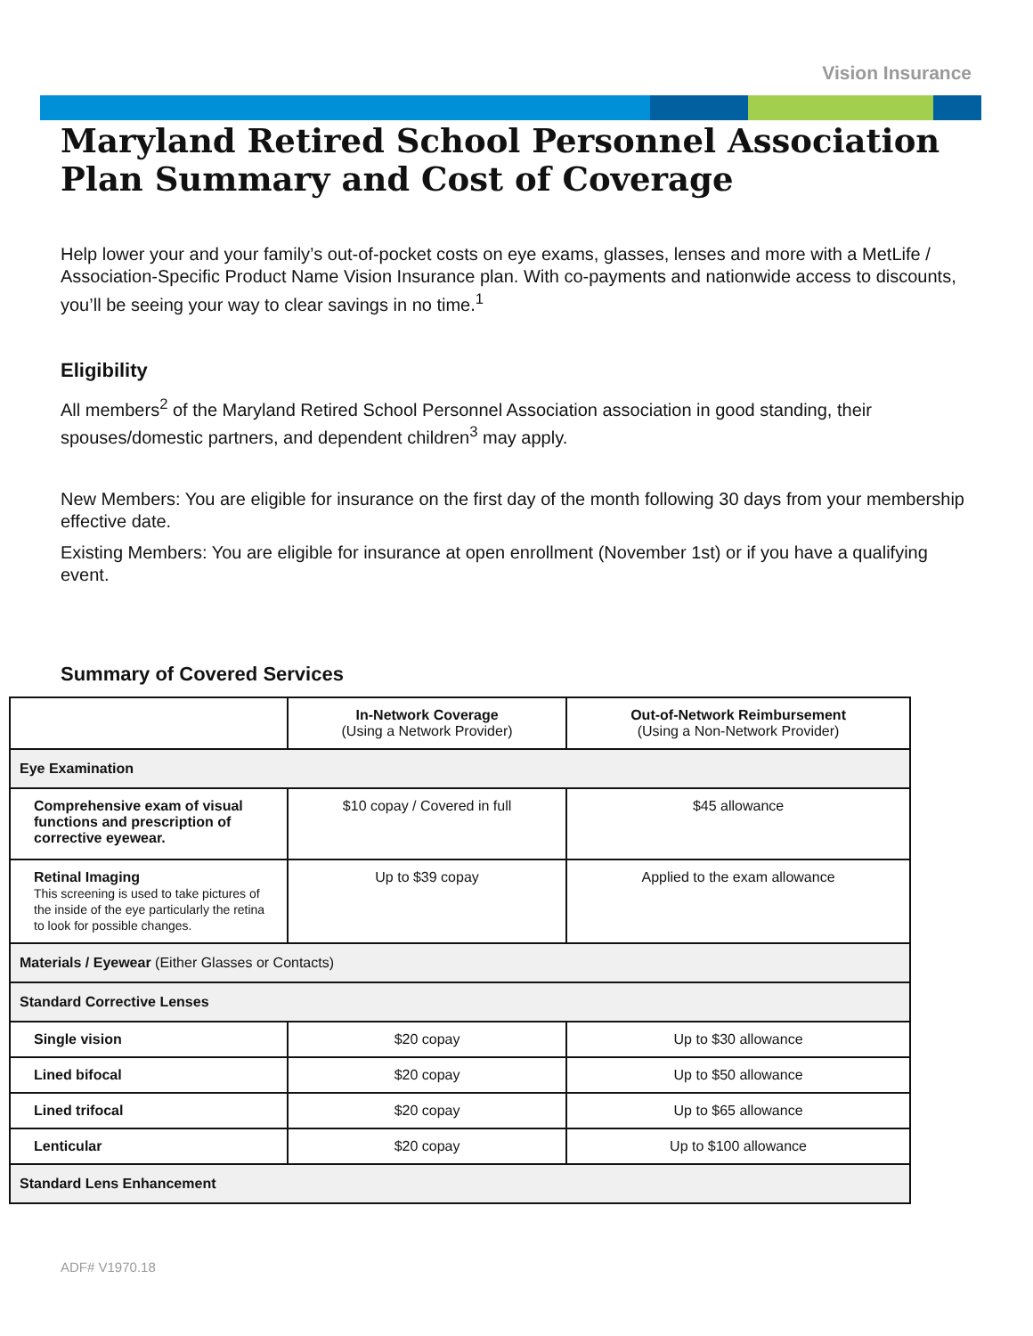Vision Insurance
Maryland Retired School Personnel Association
Plan Summary and Cost of Coverage
Help lower your and your family’s out-of-pocket costs on eye exams, glasses, lenses and more with a MetLife / Association-Specific Product Name Vision Insurance plan. With co-payments and nationwide access to discounts, you’ll be seeing your way to clear savings in no time.<sup>1</sup>
Eligibility
All members<sup>2</sup> of the Maryland Retired School Personnel Association association in good standing, their spouses/domestic partners, and dependent children<sup>3</sup> may apply.
New Members: You are eligible for insurance on the first day of the month following 30 days from your membership effective date.
Existing Members: You are eligible for insurance at open enrollment (November 1st) or if you have a qualifying event.
Summary of Covered Services
| | In-Network Coverage (Using a Network Provider) | Out-of-Network Reimbursement (Using a Non-Network Provider) |
| --- | --- | --- |
| Eye Examination | | |
| Comprehensive exam of visual functions and prescription of corrective eyewear. | $10 copay / Covered in full | $45 allowance |
| Retinal Imaging This screening is used to take pictures of the inside of the eye particularly the retina to look for possible changes. | Up to $39 copay | Applied to the exam allowance |
| Materials / Eyewear (Either Glasses or Contacts) | | |
| Standard Corrective Lenses | | |
| Single vision | $20 copay | Up to $30 allowance |
| Lined bifocal | $20 copay | Up to $50 allowance |
| Lined trifocal | $20 copay | Up to $65 allowance |
| Lenticular | $20 copay | Up to $100 allowance |
| Standard Lens Enhancement | | |
ADF# V1970.18